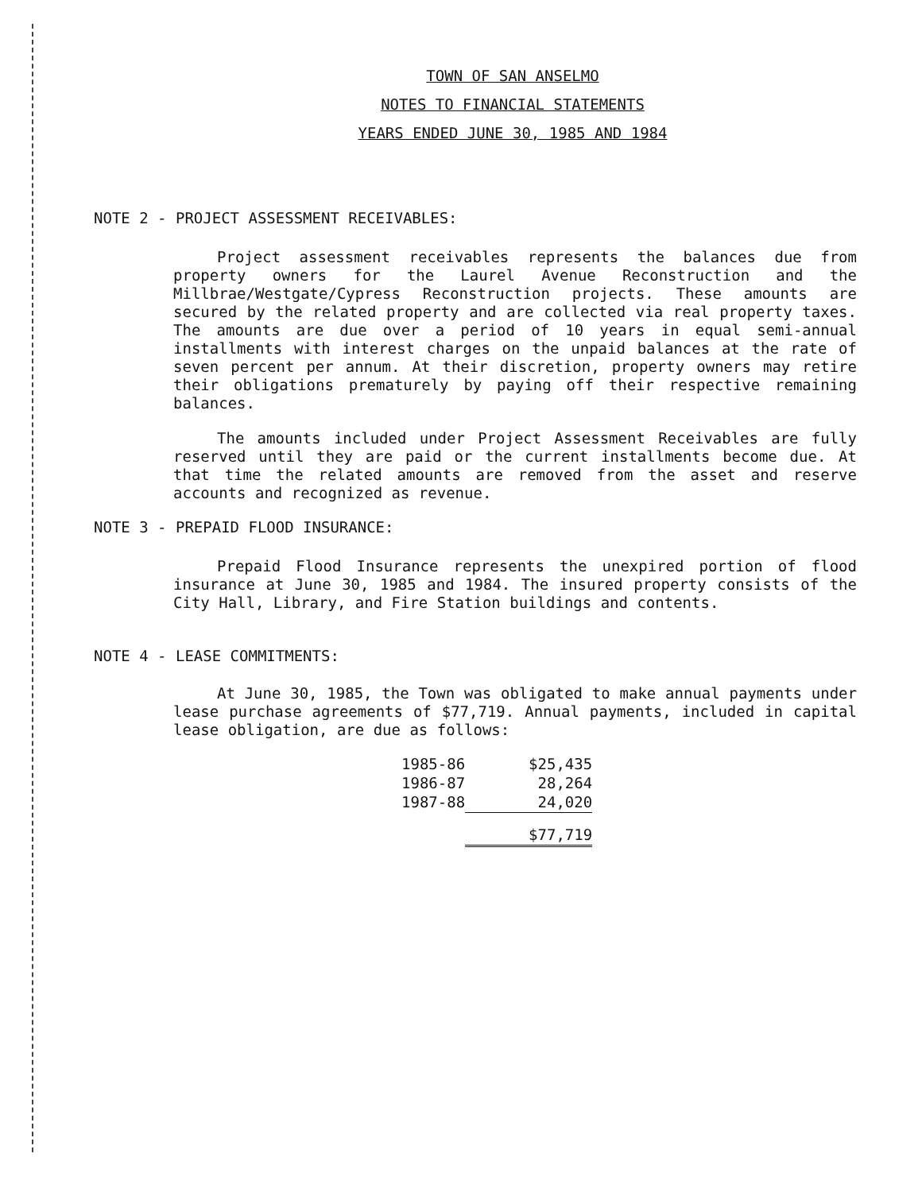TOWN OF SAN ANSELMO
NOTES TO FINANCIAL STATEMENTS
YEARS ENDED JUNE 30, 1985 AND 1984
NOTE 2 - PROJECT ASSESSMENT RECEIVABLES:
Project assessment receivables represents the balances due from property owners for the Laurel Avenue Reconstruction and the Millbrae/Westgate/Cypress Reconstruction projects. These amounts are secured by the related property and are collected via real property taxes. The amounts are due over a period of 10 years in equal semi-annual installments with interest charges on the unpaid balances at the rate of seven percent per annum. At their discretion, property owners may retire their obligations prematurely by paying off their respective remaining balances.
The amounts included under Project Assessment Receivables are fully reserved until they are paid or the current installments become due. At that time the related amounts are removed from the asset and reserve accounts and recognized as revenue.
NOTE 3 - PREPAID FLOOD INSURANCE:
Prepaid Flood Insurance represents the unexpired portion of flood insurance at June 30, 1985 and 1984. The insured property consists of the City Hall, Library, and Fire Station buildings and contents.
NOTE 4 - LEASE COMMITMENTS:
At June 30, 1985, the Town was obligated to make annual payments under lease purchase agreements of $77,719. Annual payments, included in capital lease obligation, are due as follows:
| 1985-86 | $25,435 |
| 1986-87 | 28,264 |
| 1987-88 | 24,020 |
| | $77,719 |